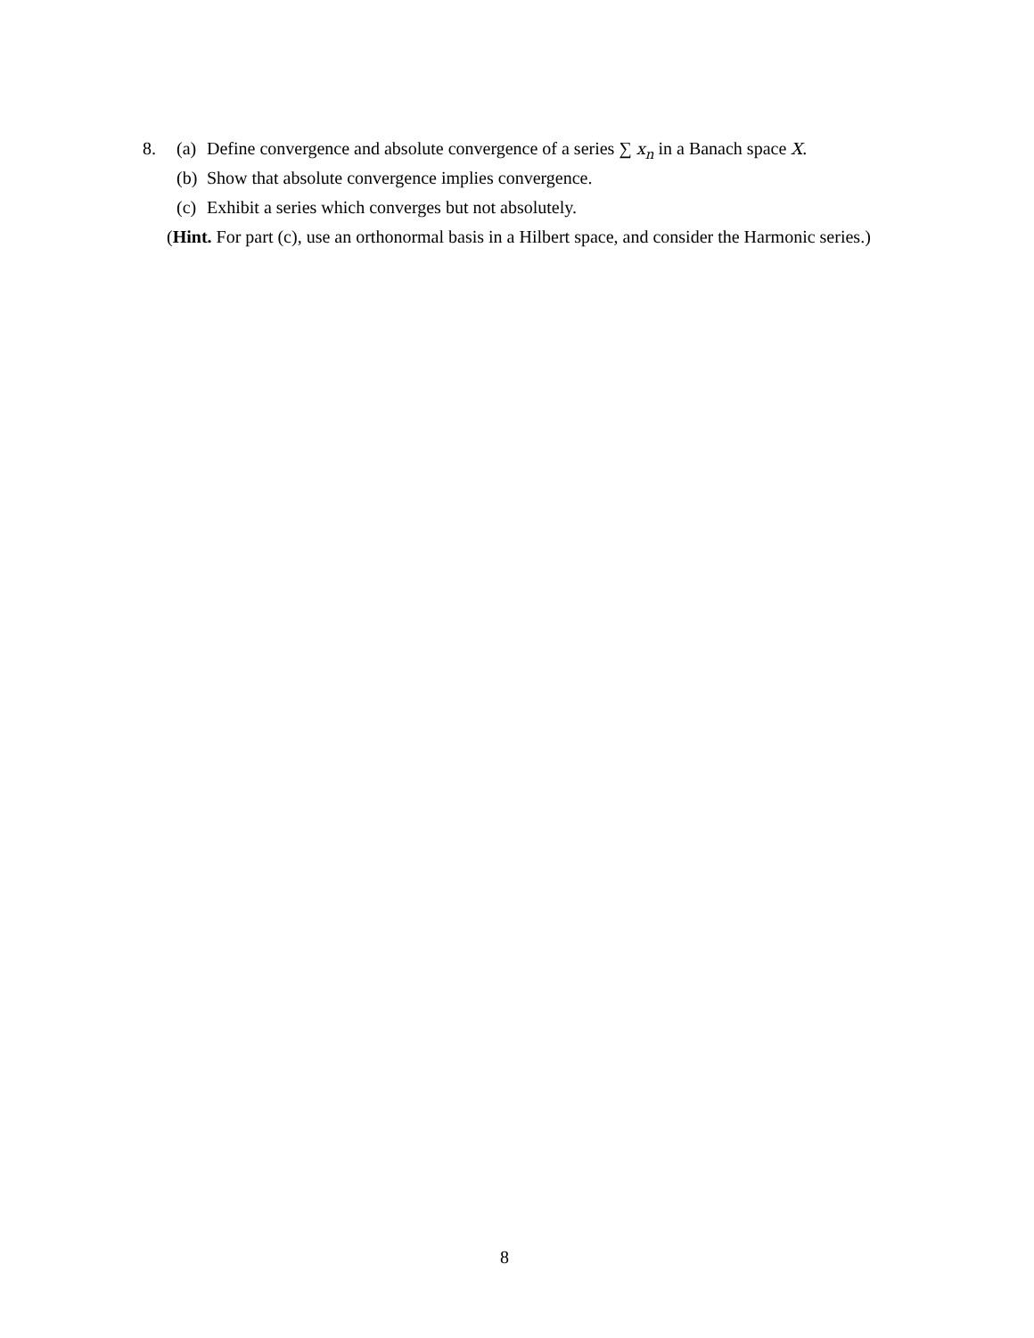8. (a) Define convergence and absolute convergence of a series ∑ x<sub>n</sub> in a Banach space X.
(b) Show that absolute convergence implies convergence.
(c) Exhibit a series which converges but not absolutely.
(Hint. For part (c), use an orthonormal basis in a Hilbert space, and consider the Harmonic series.)
8